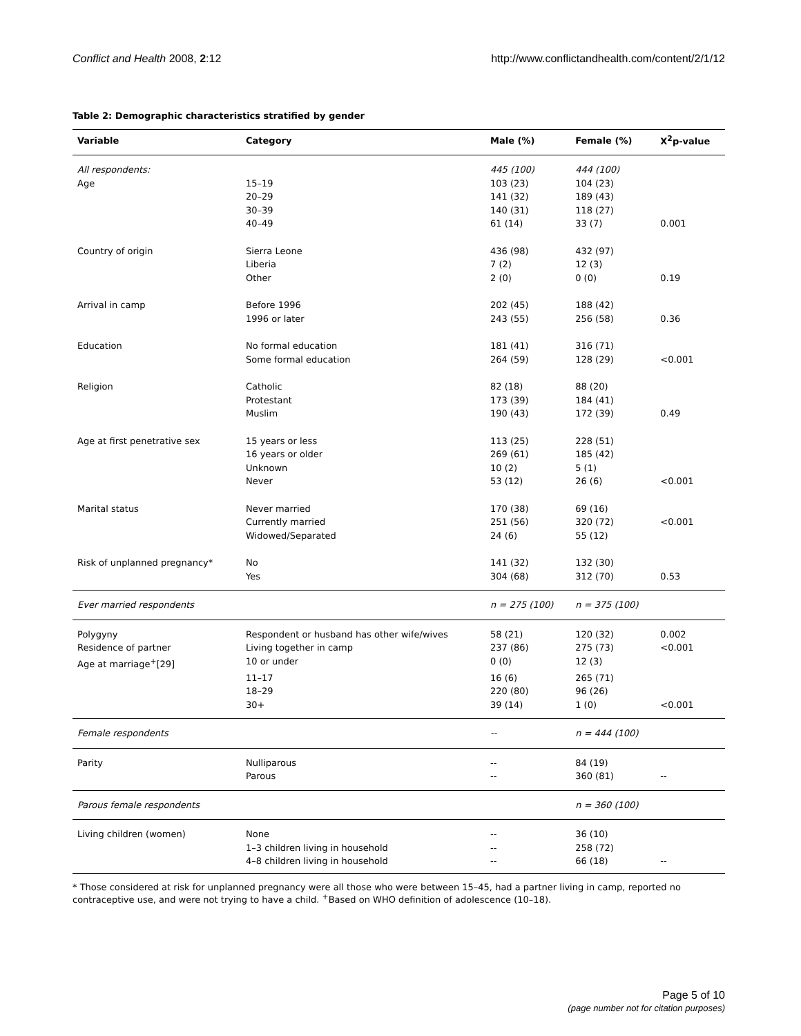Conflict and Health 2008, 2:12 http://www.conflictandhealth.com/content/2/1/12
Table 2: Demographic characteristics stratified by gender
| Variable | Category | Male (%) | Female (%) | X<sup>2</sup>p-value |
| --- | --- | --- | --- | --- |
| All respondents: | | 445 (100) | 444 (100) | |
| Age | 15–19 | 103 (23) | 104 (23) | |
| | 20–29 | 141 (32) | 189 (43) | |
| | 30–39 | 140 (31) | 118 (27) | |
| | 40–49 | 61 (14) | 33 (7) | 0.001 |
| Country of origin | Sierra Leone | 436 (98) | 432 (97) | |
| | Liberia | 7 (2) | 12 (3) | |
| | Other | 2 (0) | 0 (0) | 0.19 |
| Arrival in camp | Before 1996 | 202 (45) | 188 (42) | |
| | 1996 or later | 243 (55) | 256 (58) | 0.36 |
| Education | No formal education | 181 (41) | 316 (71) | |
| | Some formal education | 264 (59) | 128 (29) | <0.001 |
| Religion | Catholic | 82 (18) | 88 (20) | |
| | Protestant | 173 (39) | 184 (41) | |
| | Muslim | 190 (43) | 172 (39) | 0.49 |
| Age at first penetrative sex | 15 years or less | 113 (25) | 228 (51) | |
| | 16 years or older | 269 (61) | 185 (42) | |
| | Unknown | 10 (2) | 5 (1) | |
| | Never | 53 (12) | 26 (6) | <0.001 |
| Marital status | Never married | 170 (38) | 69 (16) | |
| | Currently married | 251 (56) | 320 (72) | <0.001 |
| | Widowed/Separated | 24 (6) | 55 (12) | |
| Risk of unplanned pregnancy* | No | 141 (32) | 132 (30) | |
| | Yes | 304 (68) | 312 (70) | 0.53 |
| Ever married respondents | | n = 275 (100) | n = 375 (100) | |
| Polygyny | Respondent or husband has other wife/wives | 58 (21) | 120 (32) | 0.002 |
| Residence of partner | Living together in camp | 237 (86) | 275 (73) | <0.001 |
| Age at marriage<sup>+</sup>[29] | 10 or under | 0 (0) | 12 (3) | |
| | 11–17 | 16 (6) | 265 (71) | |
| | 18–29 | 220 (80) | 96 (26) | |
| | 30+ | 39 (14) | 1 (0) | <0.001 |
| Female respondents | | -- | n = 444 (100) | |
| Parity | Nulliparous | -- | 84 (19) | |
| | Parous | -- | 360 (81) | -- |
| Parous female respondents | | | n = 360 (100) | |
| Living children (women) | None | -- | 36 (10) | |
| | 1–3 children living in household | -- | 258 (72) | |
| | 4–8 children living in household | -- | 66 (18) | -- |
* Those considered at risk for unplanned pregnancy were all those who were between 15–45, had a partner living in camp, reported no contraceptive use, and were not trying to have a child. <sup>+</sup>Based on WHO definition of adolescence (10–18).
Page 5 of 10
(page number not for citation purposes)